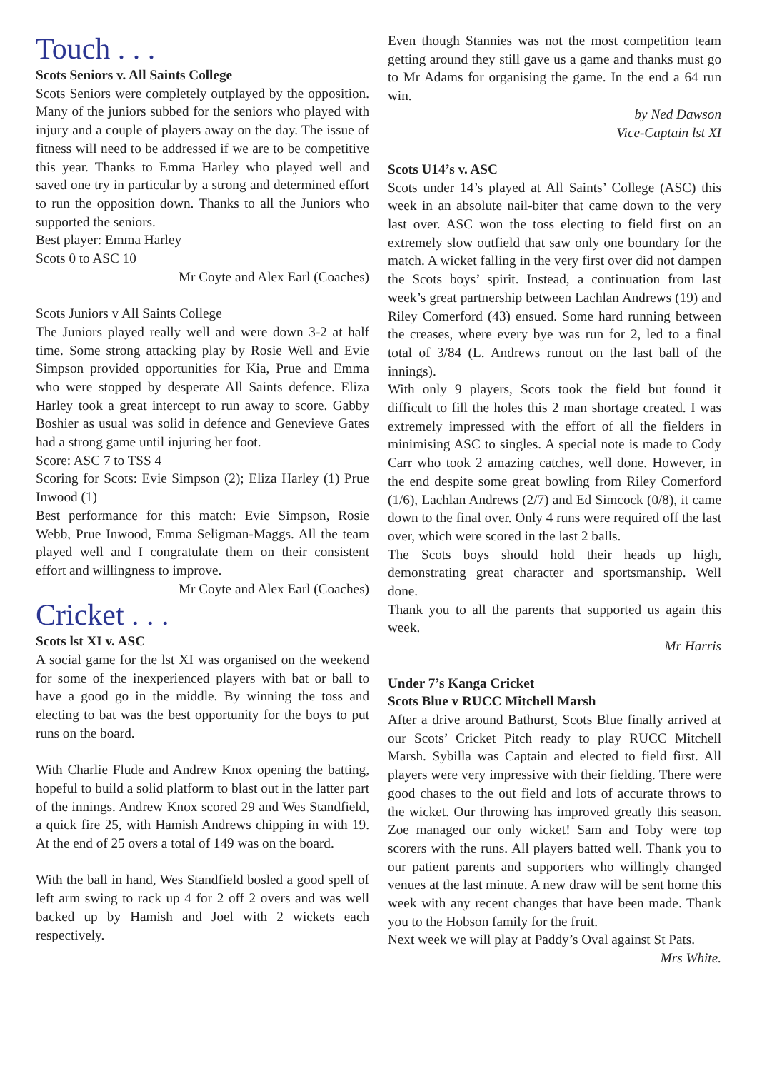Touch . . .
Scots Seniors v. All Saints College
Scots Seniors were completely outplayed by the opposition. Many of the juniors subbed for the seniors who played with injury and a couple of players away on the day. The issue of fitness will need to be addressed if we are to be competitive this year. Thanks to Emma Harley who played well and saved one try in particular by a strong and determined effort to run the opposition down. Thanks to all the Juniors who supported the seniors.
Best player: Emma Harley
Scots 0 to ASC 10
Mr Coyte and Alex Earl (Coaches)
Scots Juniors v All Saints College
The Juniors played really well and were down 3-2 at half time. Some strong attacking play by Rosie Well and Evie Simpson provided opportunities for Kia, Prue and Emma who were stopped by desperate All Saints defence. Eliza Harley took a great intercept to run away to score. Gabby Boshier as usual was solid in defence and Genevieve Gates had a strong game until injuring her foot.
Score: ASC 7 to TSS 4
Scoring for Scots: Evie Simpson (2); Eliza Harley (1) Prue Inwood (1)
Best performance for this match: Evie Simpson, Rosie Webb, Prue Inwood, Emma Seligman-Maggs. All the team played well and I congratulate them on their consistent effort and willingness to improve.
Mr Coyte and Alex Earl (Coaches)
Cricket . . .
Scots lst XI v. ASC
A social game for the lst XI was organised on the weekend for some of the inexperienced players with bat or ball to have a good go in the middle. By winning the toss and electing to bat was the best opportunity for the boys to put runs on the board.
With Charlie Flude and Andrew Knox opening the batting, hopeful to build a solid platform to blast out in the latter part of the innings. Andrew Knox scored 29 and Wes Standfield, a quick fire 25, with Hamish Andrews chipping in with 19. At the end of 25 overs a total of 149 was on the board.
With the ball in hand, Wes Standfield bosled a good spell of left arm swing to rack up 4 for 2 off 2 overs and was well backed up by Hamish and Joel with 2 wickets each respectively.
Even though Stannies was not the most competition team getting around they still gave us a game and thanks must go to Mr Adams for organising the game. In the end a 64 run win.
by Ned Dawson
Vice-Captain lst XI
Scots U14’s v. ASC
Scots under 14’s played at All Saints’ College (ASC) this week in an absolute nail-biter that came down to the very last over. ASC won the toss electing to field first on an extremely slow outfield that saw only one boundary for the match. A wicket falling in the very first over did not dampen the Scots boys’ spirit. Instead, a continuation from last week’s great partnership between Lachlan Andrews (19) and Riley Comerford (43) ensued. Some hard running between the creases, where every bye was run for 2, led to a final total of 3/84 (L. Andrews runout on the last ball of the innings).
With only 9 players, Scots took the field but found it difficult to fill the holes this 2 man shortage created. I was extremely impressed with the effort of all the fielders in minimising ASC to singles. A special note is made to Cody Carr who took 2 amazing catches, well done. However, in the end despite some great bowling from Riley Comerford (1/6), Lachlan Andrews (2/7) and Ed Simcock (0/8), it came down to the final over. Only 4 runs were required off the last over, which were scored in the last 2 balls.
The Scots boys should hold their heads up high, demonstrating great character and sportsmanship. Well done.
Thank you to all the parents that supported us again this week.
Mr Harris
Under 7’s Kanga Cricket
Scots Blue v RUCC Mitchell Marsh
After a drive around Bathurst, Scots Blue finally arrived at our Scots’ Cricket Pitch ready to play RUCC Mitchell Marsh. Sybilla was Captain and elected to field first. All players were very impressive with their fielding. There were good chases to the out field and lots of accurate throws to the wicket. Our throwing has improved greatly this season. Zoe managed our only wicket! Sam and Toby were top scorers with the runs. All players batted well. Thank you to our patient parents and supporters who willingly changed venues at the last minute. A new draw will be sent home this week with any recent changes that have been made. Thank you to the Hobson family for the fruit.
Next week we will play at Paddy’s Oval against St Pats.
Mrs White.